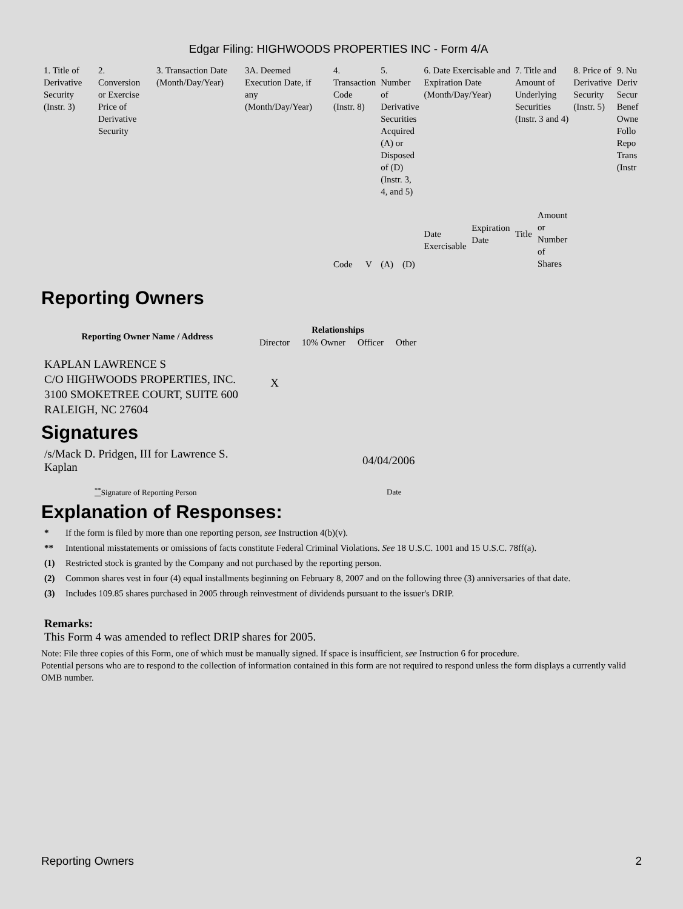Edgar Filing: HIGHWOODS PROPERTIES INC - Form 4/A
| 1. Title of Derivative Security (Instr. 3) | 2. Conversion or Exercise Price of Derivative Security | 3. Transaction Date (Month/Day/Year) | 3A. Deemed Execution Date, if any (Month/Day/Year) | 4. Transaction Code (Instr. 8) | | 5. Number of Derivative Securities Acquired (A) or Disposed of (D) (Instr. 3, 4, and 5) | | 6. Date Exercisable and Expiration Date (Month/Day/Year) | | 7. Title and Amount of Underlying Securities (Instr. 3 and 4) | | 8. Price of Derivative Security (Instr. 5) | 9. Nu Deriv Secur Benef Owne Follo Repo Trans (Instr |
| | | | | Code | V | (A) | (D) | Date Exercisable | Expiration Date | Title | Amount or Number of Shares | | |
Reporting Owners
| Reporting Owner Name / Address | Relationships | | | |
| --- | --- | --- | --- | --- |
| | Director | 10% Owner | Officer | Other |
| KAPLAN LAWRENCE S C/O HIGHWOODS PROPERTIES, INC. 3100 SMOKETREE COURT, SUITE 600 RALEIGH, NC 27604 | X | | | |
Signatures
| /s/Mack D. Pridgen, III for Lawrence S. Kaplan | 04/04/2006 |
| <sup>**</sup> Signature of Reporting Person | Date |
Explanation of Responses:
* If the form is filed by more than one reporting person, see Instruction 4(b)(v).
** Intentional misstatements or omissions of facts constitute Federal Criminal Violations. See 18 U.S.C. 1001 and 15 U.S.C. 78ff(a).
(1) Restricted stock is granted by the Company and not purchased by the reporting person.
(2) Common shares vest in four (4) equal installments beginning on February 8, 2007 and on the following three (3) anniversaries of that date.
(3) Includes 109.85 shares purchased in 2005 through reinvestment of dividends pursuant to the issuer's DRIP.
Remarks:
This Form 4 was amended to reflect DRIP shares for 2005.
Note: File three copies of this Form, one of which must be manually signed. If space is insufficient, see Instruction 6 for procedure.
Potential persons who are to respond to the collection of information contained in this form are not required to respond unless the form displays a currently valid OMB number.
Reporting Owners 2